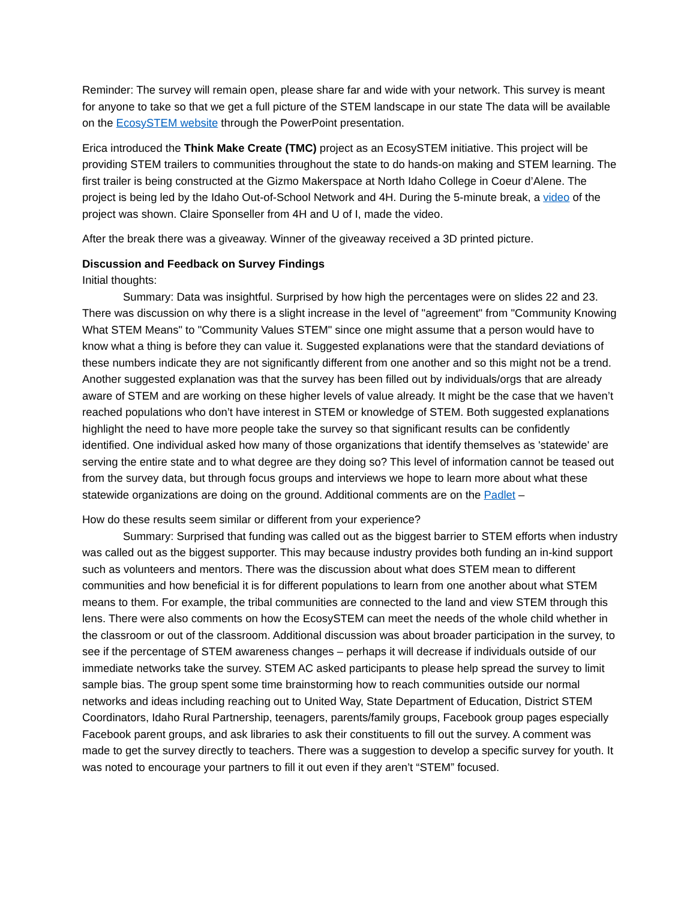Reminder: The survey will remain open, please share far and wide with your network. This survey is meant for anyone to take so that we get a full picture of the STEM landscape in our state The data will be available on the EcosySTEM website through the PowerPoint presentation.
Erica introduced the Think Make Create (TMC) project as an EcosySTEM initiative. This project will be providing STEM trailers to communities throughout the state to do hands-on making and STEM learning. The first trailer is being constructed at the Gizmo Makerspace at North Idaho College in Coeur d’Alene. The project is being led by the Idaho Out-of-School Network and 4H. During the 5-minute break, a video of the project was shown. Claire Sponseller from 4H and U of I, made the video.
After the break there was a giveaway. Winner of the giveaway received a 3D printed picture.
Discussion and Feedback on Survey Findings
Initial thoughts:
Summary: Data was insightful. Surprised by how high the percentages were on slides 22 and 23. There was discussion on why there is a slight increase in the level of "agreement" from "Community Knowing What STEM Means" to "Community Values STEM" since one might assume that a person would have to know what a thing is before they can value it. Suggested explanations were that the standard deviations of these numbers indicate they are not significantly different from one another and so this might not be a trend. Another suggested explanation was that the survey has been filled out by individuals/orgs that are already aware of STEM and are working on these higher levels of value already. It might be the case that we haven’t reached populations who don’t have interest in STEM or knowledge of STEM. Both suggested explanations highlight the need to have more people take the survey so that significant results can be confidently identified. One individual asked how many of those organizations that identify themselves as 'statewide' are serving the entire state and to what degree are they doing so? This level of information cannot be teased out from the survey data, but through focus groups and interviews we hope to learn more about what these statewide organizations are doing on the ground. Additional comments are on the Padlet –
How do these results seem similar or different from your experience?
Summary: Surprised that funding was called out as the biggest barrier to STEM efforts when industry was called out as the biggest supporter. This may because industry provides both funding an in-kind support such as volunteers and mentors. There was the discussion about what does STEM mean to different communities and how beneficial it is for different populations to learn from one another about what STEM means to them. For example, the tribal communities are connected to the land and view STEM through this lens. There were also comments on how the EcosySTEM can meet the needs of the whole child whether in the classroom or out of the classroom. Additional discussion was about broader participation in the survey, to see if the percentage of STEM awareness changes – perhaps it will decrease if individuals outside of our immediate networks take the survey. STEM AC asked participants to please help spread the survey to limit sample bias. The group spent some time brainstorming how to reach communities outside our normal networks and ideas including reaching out to United Way, State Department of Education, District STEM Coordinators, Idaho Rural Partnership, teenagers, parents/family groups, Facebook group pages especially Facebook parent groups, and ask libraries to ask their constituents to fill out the survey. A comment was made to get the survey directly to teachers. There was a suggestion to develop a specific survey for youth. It was noted to encourage your partners to fill it out even if they aren’t “STEM” focused.